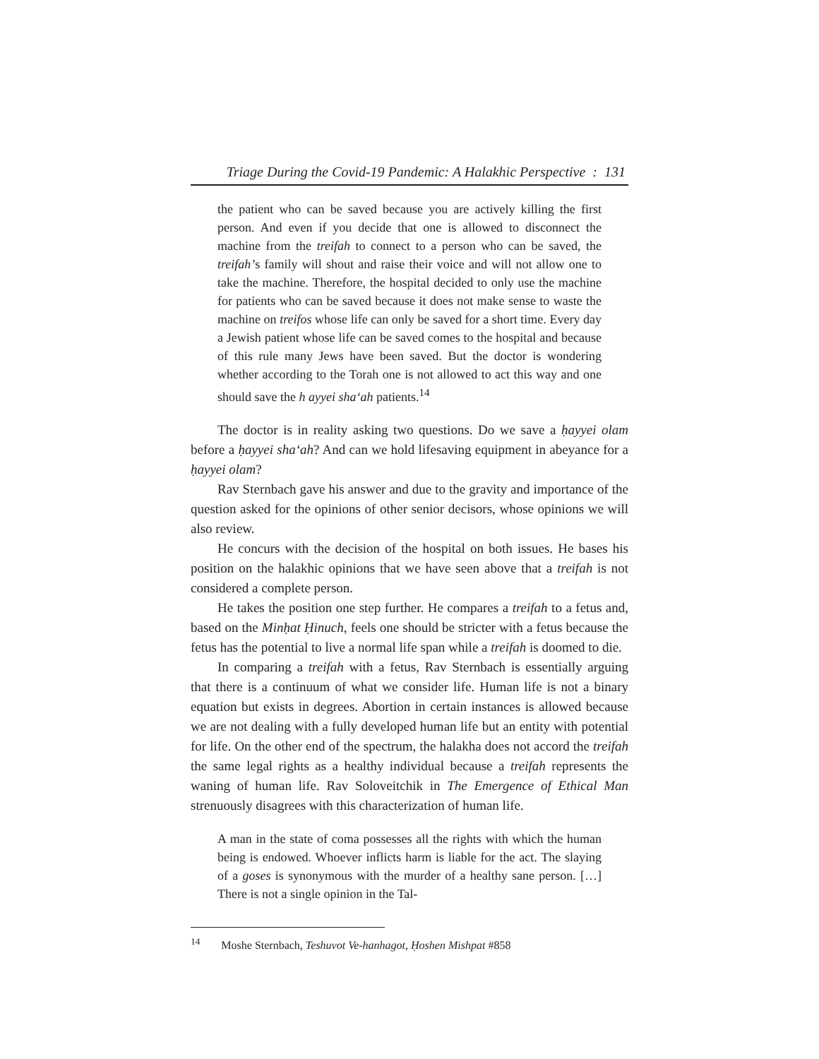Triage During the Covid-19 Pandemic: A Halakhic Perspective : 131
the patient who can be saved because you are actively killing the first person. And even if you decide that one is allowed to disconnect the machine from the treifah to connect to a person who can be saved, the treifah’s family will shout and raise their voice and will not allow one to take the machine. Therefore, the hospital decided to only use the machine for patients who can be saved because it does not make sense to waste the machine on treifos whose life can only be saved for a short time. Every day a Jewish patient whose life can be saved comes to the hospital and because of this rule many Jews have been saved. But the doctor is wondering whether according to the Torah one is not allowed to act this way and one should save the h ayyei sha‘ah patients.<sup>14</sup>
The doctor is in reality asking two questions. Do we save a ḥayyei olam before a ḥayyei sha‘ah? And can we hold lifesaving equipment in abeyance for a ḥayyei olam?
Rav Sternbach gave his answer and due to the gravity and importance of the question asked for the opinions of other senior decisors, whose opinions we will also review.
He concurs with the decision of the hospital on both issues. He bases his position on the halakhic opinions that we have seen above that a treifah is not considered a complete person.
He takes the position one step further. He compares a treifah to a fetus and, based on the Minḥat Ḥinuch, feels one should be stricter with a fetus because the fetus has the potential to live a normal life span while a treifah is doomed to die.
In comparing a treifah with a fetus, Rav Sternbach is essentially arguing that there is a continuum of what we consider life. Human life is not a binary equation but exists in degrees. Abortion in certain instances is allowed because we are not dealing with a fully developed human life but an entity with potential for life. On the other end of the spectrum, the halakha does not accord the treifah the same legal rights as a healthy individual because a treifah represents the waning of human life. Rav Soloveitchik in The Emergence of Ethical Man strenuously disagrees with this characterization of human life.
A man in the state of coma possesses all the rights with which the human being is endowed. Whoever inflicts harm is liable for the act. The slaying of a goses is synonymous with the murder of a healthy sane person. […] There is not a single opinion in the Tal-
<sup>14</sup> Moshe Sternbach, Teshuvot Ve-hanhagot, Ḥoshen Mishpat #858